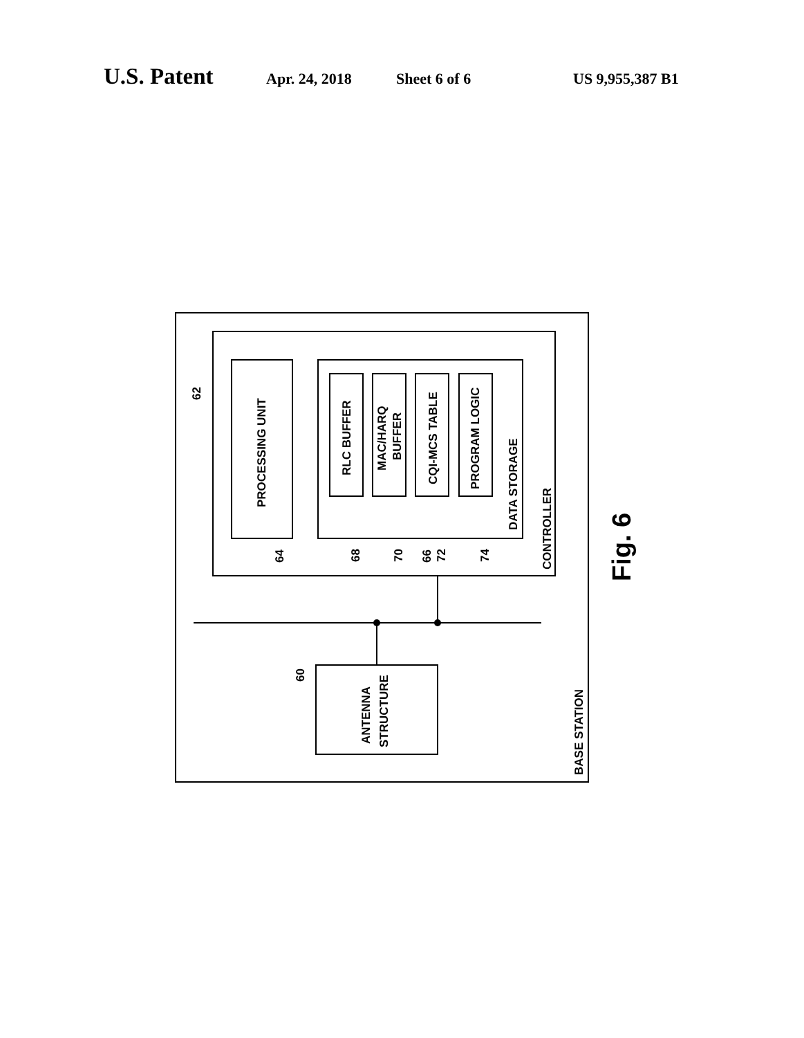U.S. Patent Apr. 24, 2018 Sheet 6 of 6 US 9,955,387 B1
PROCESSING UNIT
RLC BUFFER
MAC/HARQ
BUFFER
CQI-MCS TABLE
PROGRAM LOGIC
DATA STORAGE
CONTROLLER
ANTENNA
STRUCTURE
BASE STATION
68
70
72
74
64
66
62
60
Fig. 6